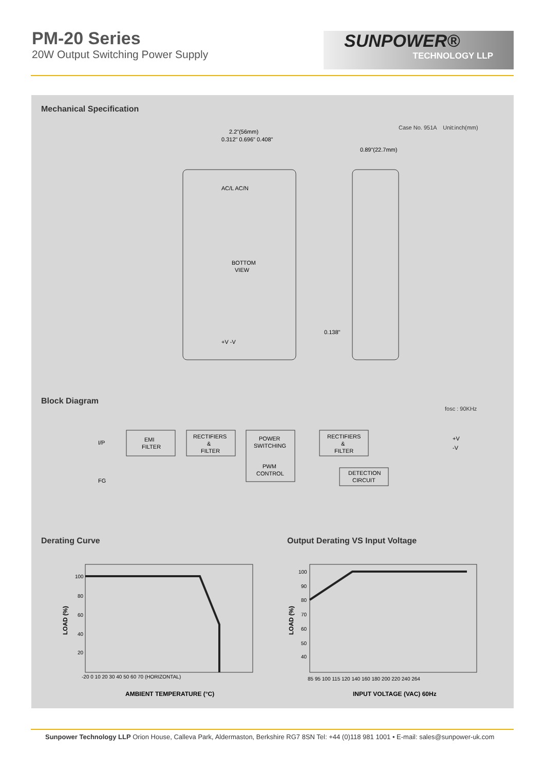PM-20 Series
20W Output Switching Power Supply
SUNPOWER®
TECHNOLOGY LLP
Mechanical Specification
Case No. 951A Unit:inch(mm)
2.2"(56mm)
0.312" 0.696" 0.408"
BOTTOM
VIEW
AC/L AC/N
+V -V
0.89"(22.7mm)
0.138"
Block Diagram
fosc : 90KHz
I/P
FG
EMI
FILTER
RECTIFIERS
&
FILTER
POWER
SWITCHING
PWM
CONTROL
RECTIFIERS
&
FILTER
DETECTION
CIRCUIT
+V
-V
Derating Curve
Output Derating VS Input Voltage
100
80
60
40
20
-20 0 10 20 30 40 50 60 70 (HORIZONTAL)
AMBIENT TEMPERATURE (°C)
LOAD (%)
100
90
80
70
60
50
40
85 95 100 115 120 140 160 180 200 220 240 264
INPUT VOLTAGE (VAC) 60Hz
LOAD (%)
Sunpower Technology LLP Orion House, Calleva Park, Aldermaston, Berkshire RG7 8SN Tel: +44 (0)118 981 1001 • E-mail: sales@sunpower-uk.com